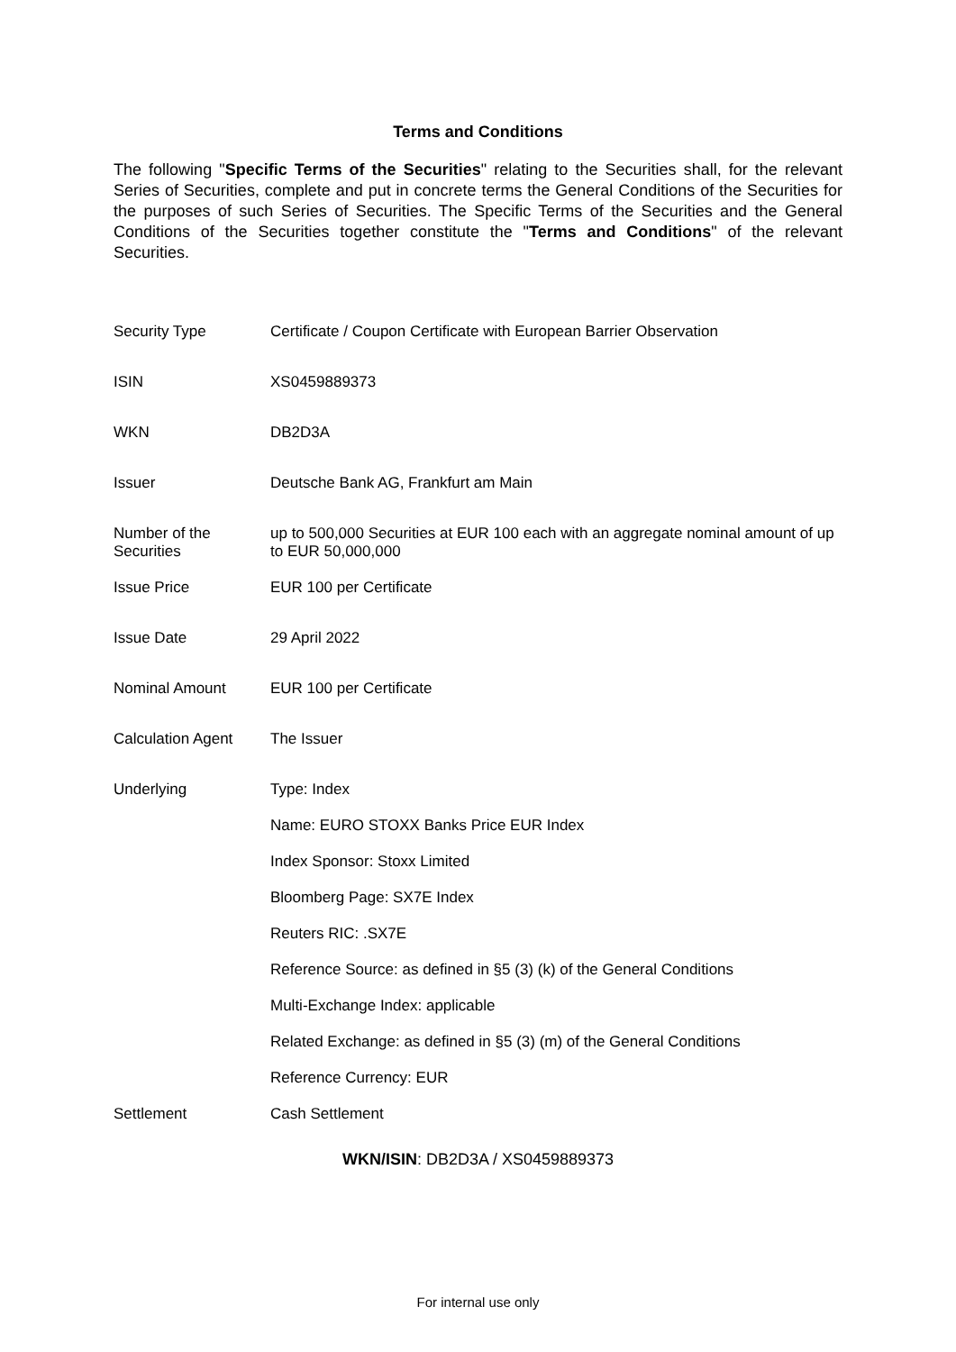Terms and Conditions
The following "Specific Terms of the Securities" relating to the Securities shall, for the relevant Series of Securities, complete and put in concrete terms the General Conditions of the Securities for the purposes of such Series of Securities. The Specific Terms of the Securities and the General Conditions of the Securities together constitute the "Terms and Conditions" of the relevant Securities.
| Security Type | Certificate / Coupon Certificate with European Barrier Observation |
| ISIN | XS0459889373 |
| WKN | DB2D3A |
| Issuer | Deutsche Bank AG, Frankfurt am Main |
| Number of the Securities | up to 500,000 Securities at EUR 100 each with an aggregate nominal amount of up to EUR 50,000,000 |
| Issue Price | EUR 100 per Certificate |
| Issue Date | 29 April 2022 |
| Nominal Amount | EUR 100 per Certificate |
| Calculation Agent | The Issuer |
| Underlying | Type: Index |
| | Name: EURO STOXX Banks Price EUR Index |
| | Index Sponsor: Stoxx Limited |
| | Bloomberg Page: SX7E Index |
| | Reuters RIC: .SX7E |
| | Reference Source: as defined in §5 (3) (k) of the General Conditions |
| | Multi-Exchange Index: applicable |
| | Related Exchange: as defined in §5 (3) (m) of the General Conditions |
| | Reference Currency: EUR |
| Settlement | Cash Settlement |
WKN/ISIN: DB2D3A / XS0459889373
For internal use only